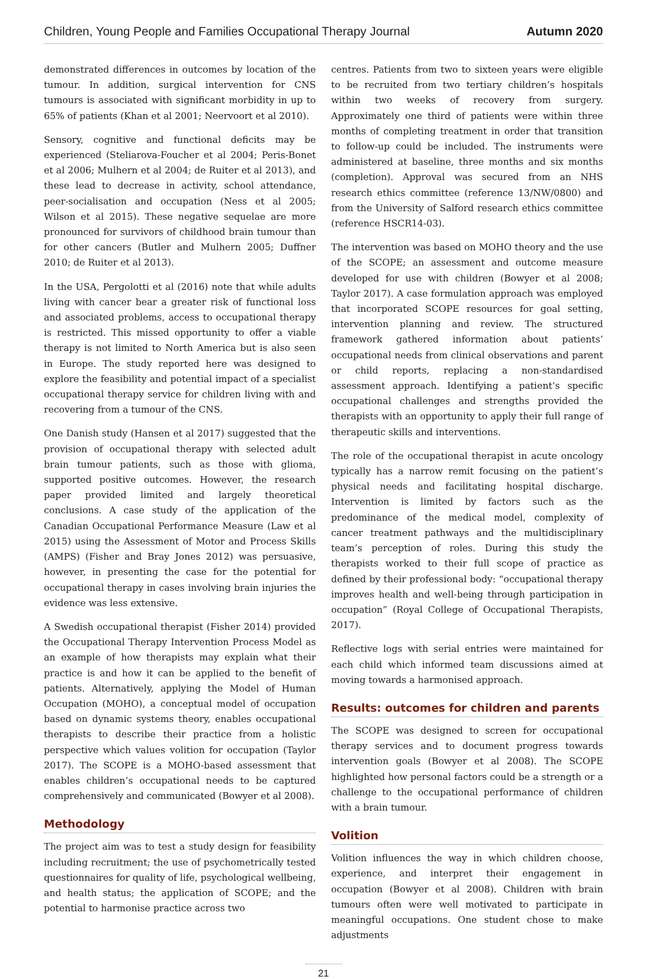Children, Young People and Families Occupational Therapy Journal Autumn 2020
demonstrated differences in outcomes by location of the tumour. In addition, surgical intervention for CNS tumours is associated with significant morbidity in up to 65% of patients (Khan et al 2001; Neervoort et al 2010).
Sensory, cognitive and functional deficits may be experienced (Steliarova-Foucher et al 2004; Peris-Bonet et al 2006; Mulhern et al 2004; de Ruiter et al 2013), and these lead to decrease in activity, school attendance, peer-socialisation and occupation (Ness et al 2005; Wilson et al 2015). These negative sequelae are more pronounced for survivors of childhood brain tumour than for other cancers (Butler and Mulhern 2005; Duffner 2010; de Ruiter et al 2013).
In the USA, Pergolotti et al (2016) note that while adults living with cancer bear a greater risk of functional loss and associated problems, access to occupational therapy is restricted. This missed opportunity to offer a viable therapy is not limited to North America but is also seen in Europe. The study reported here was designed to explore the feasibility and potential impact of a specialist occupational therapy service for children living with and recovering from a tumour of the CNS.
One Danish study (Hansen et al 2017) suggested that the provision of occupational therapy with selected adult brain tumour patients, such as those with glioma, supported positive outcomes. However, the research paper provided limited and largely theoretical conclusions. A case study of the application of the Canadian Occupational Performance Measure (Law et al 2015) using the Assessment of Motor and Process Skills (AMPS) (Fisher and Bray Jones 2012) was persuasive, however, in presenting the case for the potential for occupational therapy in cases involving brain injuries the evidence was less extensive.
A Swedish occupational therapist (Fisher 2014) provided the Occupational Therapy Intervention Process Model as an example of how therapists may explain what their practice is and how it can be applied to the benefit of patients. Alternatively, applying the Model of Human Occupation (MOHO), a conceptual model of occupation based on dynamic systems theory, enables occupational therapists to describe their practice from a holistic perspective which values volition for occupation (Taylor 2017). The SCOPE is a MOHO-based assessment that enables children’s occupational needs to be captured comprehensively and communicated (Bowyer et al 2008).
Methodology
The project aim was to test a study design for feasibility including recruitment; the use of psychometrically tested questionnaires for quality of life, psychological wellbeing, and health status; the application of SCOPE; and the potential to harmonise practice across two
centres. Patients from two to sixteen years were eligible to be recruited from two tertiary children’s hospitals within two weeks of recovery from surgery. Approximately one third of patients were within three months of completing treatment in order that transition to follow-up could be included. The instruments were administered at baseline, three months and six months (completion). Approval was secured from an NHS research ethics committee (reference 13/NW/0800) and from the University of Salford research ethics committee (reference HSCR14-03).
The intervention was based on MOHO theory and the use of the SCOPE; an assessment and outcome measure developed for use with children (Bowyer et al 2008; Taylor 2017). A case formulation approach was employed that incorporated SCOPE resources for goal setting, intervention planning and review. The structured framework gathered information about patients’ occupational needs from clinical observations and parent or child reports, replacing a non-standardised assessment approach. Identifying a patient’s specific occupational challenges and strengths provided the therapists with an opportunity to apply their full range of therapeutic skills and interventions.
The role of the occupational therapist in acute oncology typically has a narrow remit focusing on the patient’s physical needs and facilitating hospital discharge. Intervention is limited by factors such as the predominance of the medical model, complexity of cancer treatment pathways and the multidisciplinary team’s perception of roles. During this study the therapists worked to their full scope of practice as defined by their professional body: “occupational therapy improves health and well-being through participation in occupation” (Royal College of Occupational Therapists, 2017).
Reflective logs with serial entries were maintained for each child which informed team discussions aimed at moving towards a harmonised approach.
Results: outcomes for children and parents
The SCOPE was designed to screen for occupational therapy services and to document progress towards intervention goals (Bowyer et al 2008). The SCOPE highlighted how personal factors could be a strength or a challenge to the occupational performance of children with a brain tumour.
Volition
Volition influences the way in which children choose, experience, and interpret their engagement in occupation (Bowyer et al 2008). Children with brain tumours often were well motivated to participate in meaningful occupations. One student chose to make adjustments
21